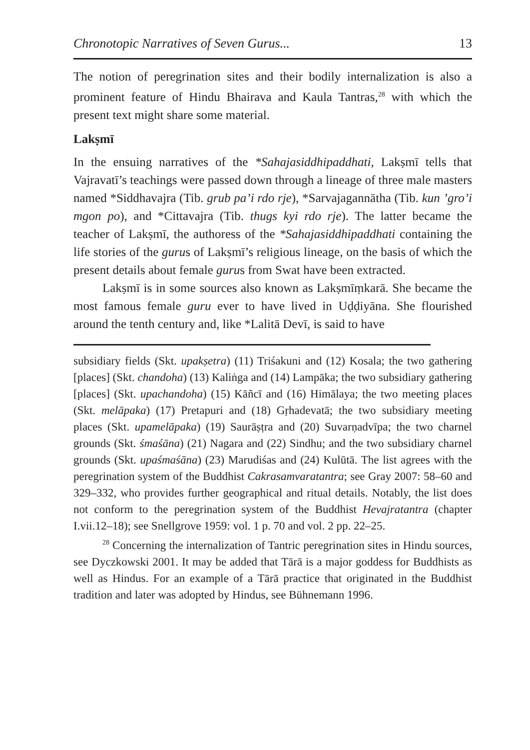Chronotopic Narratives of Seven Gurus... 13
The notion of peregrination sites and their bodily internalization is also a prominent feature of Hindu Bhairava and Kaula Tantras,<sup>28</sup> with which the present text might share some material.
Lakṣmī
In the ensuing narratives of the *Sahajasiddhipaddhati, Lakṣmī tells that Vajravatī’s teachings were passed down through a lineage of three male masters named *Siddhavajra (Tib. grub pa’i rdo rje), *Sarvajagannātha (Tib. kun ’gro’i mgon po), and *Cittavajra (Tib. thugs kyi rdo rje). The latter became the teacher of Lakṣmī, the authoress of the *Sahaja­siddhipaddhati containing the life stories of the gurus of Lakṣmī’s religious lineage, on the basis of which the present details about female gurus from Swat have been extracted.
Lakṣmī is in some sources also known as Lakṣmīṃkarā. She became the most famous female guru ever to have lived in Uḍḍiyāna. She flourished around the tenth century and, like *Lalitā Devī, is said to have
subsidiary fields (Skt. upakṣetra) (11) Triśakuni and (12) Kosala; the two gathering [places] (Skt. chandoha) (13) Kaliṅga and (14) Lampāka; the two subsidiary gathering [places] (Skt. upachandoha) (15) Kāñcī and (16) Himālaya; the two meeting places (Skt. melāpaka) (17) Pretapuri and (18) Gṛhadevatā; the two subsidiary meeting places (Skt. upamelāpaka) (19) Saurāṣṭra and (20) Suvarṇadvīpa; the two charnel grounds (Skt. śmaśāna) (21) Nagara and (22) Sindhu; and the two subsidiary charnel grounds (Skt. upaśmaśāna) (23) Marudiśas and (24) Kulūtā. The list agrees with the peregrination system of the Buddhist Cakrasamvaratantra; see Gray 2007: 58–60 and 329–332, who provides further geographical and ritual details. Notably, the list does not conform to the peregrination system of the Buddhist Hevajratantra (chapter I.vii.12–18); see Snellgrove 1959: vol. 1 p. 70 and vol. 2 pp. 22–25.
<sup>28</sup> Concerning the internalization of Tantric peregrination sites in Hindu sources, see Dyczkowski 2001. It may be added that Tārā is a major goddess for Buddhists as well as Hindus. For an example of a Tārā practice that originated in the Buddhist tradition and later was adopted by Hindus, see Bühnemann 1996.